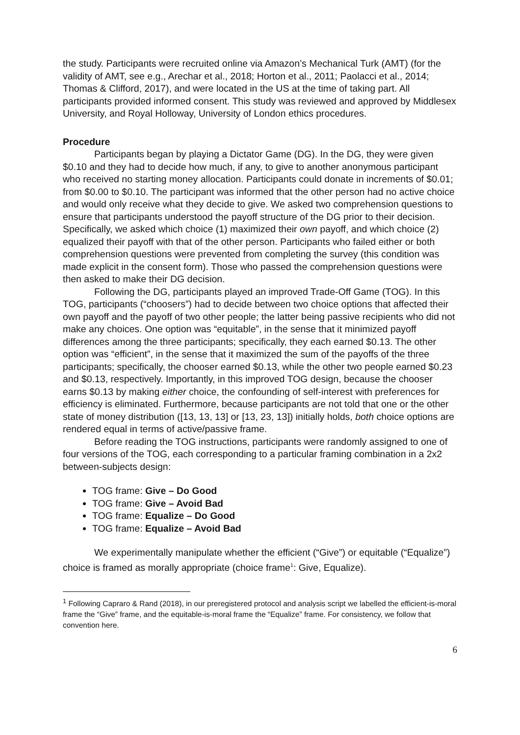the study. Participants were recruited online via Amazon’s Mechanical Turk (AMT) (for the validity of AMT, see e.g., Arechar et al., 2018; Horton et al., 2011; Paolacci et al., 2014; Thomas & Clifford, 2017), and were located in the US at the time of taking part. All participants provided informed consent. This study was reviewed and approved by Middlesex University, and Royal Holloway, University of London ethics procedures.
Procedure
Participants began by playing a Dictator Game (DG). In the DG, they were given $0.10 and they had to decide how much, if any, to give to another anonymous participant who received no starting money allocation. Participants could donate in increments of $0.01; from $0.00 to $0.10. The participant was informed that the other person had no active choice and would only receive what they decide to give. We asked two comprehension questions to ensure that participants understood the payoff structure of the DG prior to their decision. Specifically, we asked which choice (1) maximized their own payoff, and which choice (2) equalized their payoff with that of the other person. Participants who failed either or both comprehension questions were prevented from completing the survey (this condition was made explicit in the consent form). Those who passed the comprehension questions were then asked to make their DG decision.
Following the DG, participants played an improved Trade-Off Game (TOG). In this TOG, participants (“choosers”) had to decide between two choice options that affected their own payoff and the payoff of two other people; the latter being passive recipients who did not make any choices. One option was “equitable”, in the sense that it minimized payoff differences among the three participants; specifically, they each earned $0.13. The other option was “efficient”, in the sense that it maximized the sum of the payoffs of the three participants; specifically, the chooser earned $0.13, while the other two people earned $0.23 and $0.13, respectively. Importantly, in this improved TOG design, because the chooser earns $0.13 by making either choice, the confounding of self-interest with preferences for efficiency is eliminated. Furthermore, because participants are not told that one or the other state of money distribution ([13, 13, 13] or [13, 23, 13]) initially holds, both choice options are rendered equal in terms of active/passive frame.
Before reading the TOG instructions, participants were randomly assigned to one of four versions of the TOG, each corresponding to a particular framing combination in a 2x2 between-subjects design:
TOG frame: Give – Do Good
TOG frame: Give – Avoid Bad
TOG frame: Equalize – Do Good
TOG frame: Equalize – Avoid Bad
We experimentally manipulate whether the efficient (“Give”) or equitable (“Equalize”) choice is framed as morally appropriate (choice frame<sup>1</sup>: Give, Equalize).
<sup>1</sup> Following Capraro & Rand (2018), in our preregistered protocol and analysis script we labelled the efficient-is-moral frame the “Give” frame, and the equitable-is-moral frame the “Equalize” frame. For consistency, we follow that convention here.
6